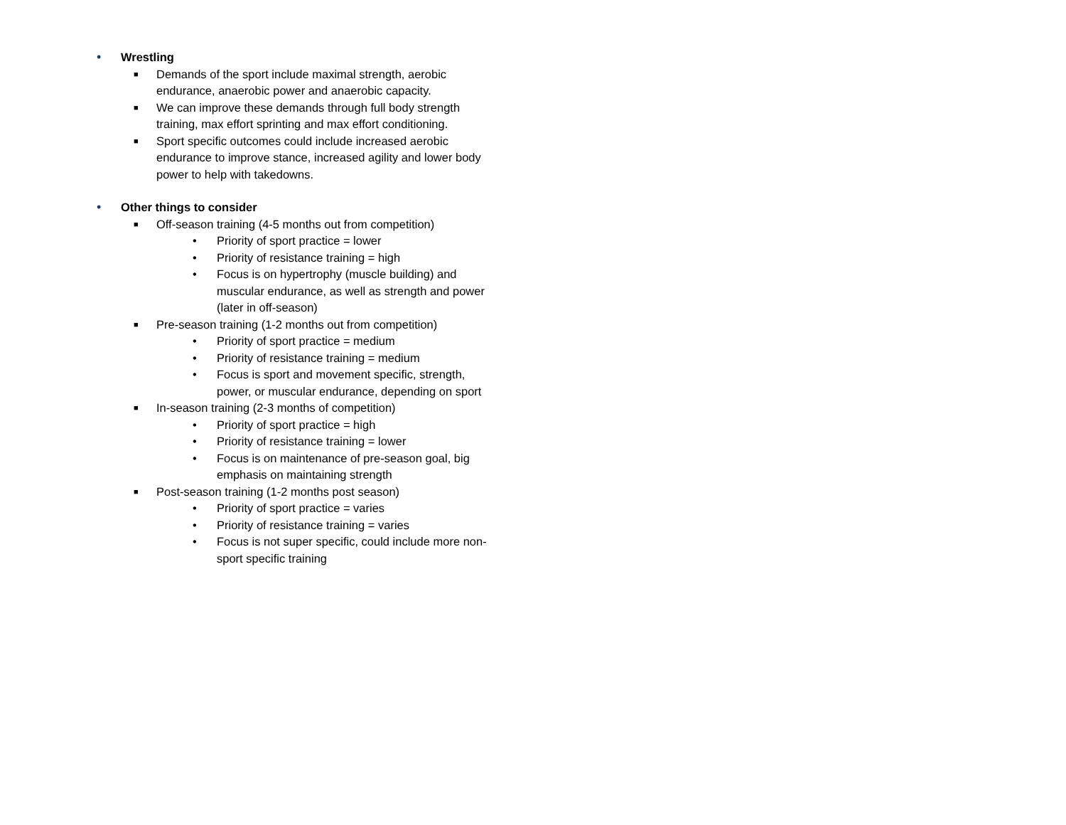• Wrestling
■ Demands of the sport include maximal strength, aerobic endurance, anaerobic power and anaerobic capacity.
■ We can improve these demands through full body strength training, max effort sprinting and max effort conditioning.
■ Sport specific outcomes could include increased aerobic endurance to improve stance, increased agility and lower body power to help with takedowns.
• Other things to consider
■ Off-season training (4-5 months out from competition)
• Priority of sport practice = lower
• Priority of resistance training = high
• Focus is on hypertrophy (muscle building) and muscular endurance, as well as strength and power (later in off-season)
■ Pre-season training (1-2 months out from competition)
• Priority of sport practice = medium
• Priority of resistance training = medium
• Focus is sport and movement specific, strength, power, or muscular endurance, depending on sport
■ In-season training (2-3 months of competition)
• Priority of sport practice = high
• Priority of resistance training = lower
• Focus is on maintenance of pre-season goal, big emphasis on maintaining strength
■ Post-season training (1-2 months post season)
• Priority of sport practice = varies
• Priority of resistance training = varies
• Focus is not super specific, could include more non-sport specific training